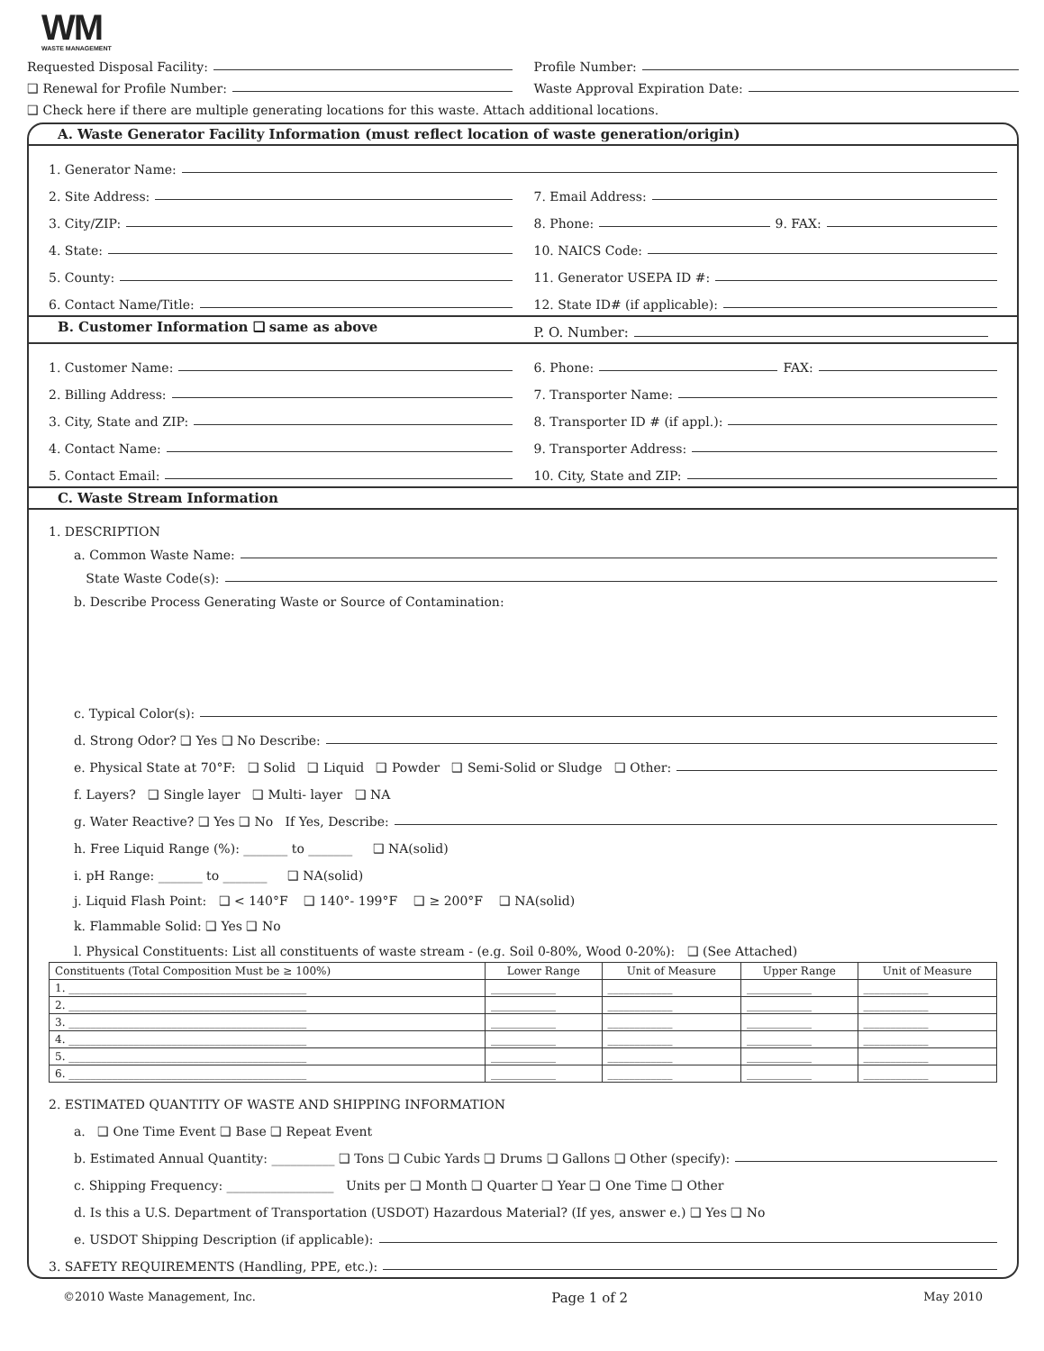WM
WASTE MANAGEMENT
Requested Disposal Facility: Profile Number:
❑ Renewal for Profile Number: Waste Approval Expiration Date:
❑ Check here if there are multiple generating locations for this waste. Attach additional locations.
A. Waste Generator Facility Information (must reflect location of waste generation/origin)
1. Generator Name:
2. Site Address:
3. City/ZIP:
4. State:
5. County:
6. Contact Name/Title:
7. Email Address:
8. Phone: 9. FAX:
10. NAICS Code:
11. Generator USEPA ID #:
12. State ID# (if applicable):
B. Customer Information ❑ same as above
P. O. Number:
1. Customer Name:
2. Billing Address:
3. City, State and ZIP:
4. Contact Name:
5. Contact Email:
6. Phone: FAX:
7. Transporter Name:
8. Transporter ID # (if appl.):
9. Transporter Address:
10. City, State and ZIP:
C. Waste Stream Information
1. DESCRIPTION
a. Common Waste Name:
State Waste Code(s):
b. Describe Process Generating Waste or Source of Contamination:
c. Typical Color(s):
d. Strong Odor? ❑ Yes ❑ No Describe:
e. Physical State at 70°F: ❑ Solid ❑ Liquid ❑ Powder ❑ Semi-Solid or Sludge ❑ Other:
f. Layers? ❑ Single layer ❑ Multi- layer ❑ NA
g. Water Reactive? ❑ Yes ❑ No If Yes, Describe:
h. Free Liquid Range (%): _______ to _______ ❑ NA(solid)
i. pH Range: _______ to _______ ❑ NA(solid)
j. Liquid Flash Point: ❑ < 140°F ❑ 140°- 199°F ❑ ≥ 200°F ❑ NA(solid)
k. Flammable Solid: ❑ Yes ❑ No
l. Physical Constituents: List all constituents of waste stream - (e.g. Soil 0-80%, Wood 0-20%): ❑ (See Attached)
| Constituents (Total Composition Must be ≥ 100%) | Lower Range | Unit of Measure | Upper Range | Unit of Measure |
| --- | --- | --- | --- | --- |
| 1. ____________________________________________ | ____________ | ____________ | ____________ | ____________ |
| 2. ____________________________________________ | ____________ | ____________ | ____________ | ____________ |
| 3. ____________________________________________ | ____________ | ____________ | ____________ | ____________ |
| 4. ____________________________________________ | ____________ | ____________ | ____________ | ____________ |
| 5. ____________________________________________ | ____________ | ____________ | ____________ | ____________ |
| 6. ____________________________________________ | ____________ | ____________ | ____________ | ____________ |
2. ESTIMATED QUANTITY OF WASTE AND SHIPPING INFORMATION
a. ❑ One Time Event ❑ Base ❑ Repeat Event
b. Estimated Annual Quantity: __________ ❑ Tons ❑ Cubic Yards ❑ Drums ❑ Gallons ❑ Other (specify):
c. Shipping Frequency: _________________ Units per ❑ Month ❑ Quarter ❑ Year ❑ One Time ❑ Other
d. Is this a U.S. Department of Transportation (USDOT) Hazardous Material? (If yes, answer e.) ❑ Yes ❑ No
e. USDOT Shipping Description (if applicable):
3. SAFETY REQUIREMENTS (Handling, PPE, etc.):
©2010 Waste Management, Inc. Page 1 of 2 May 2010